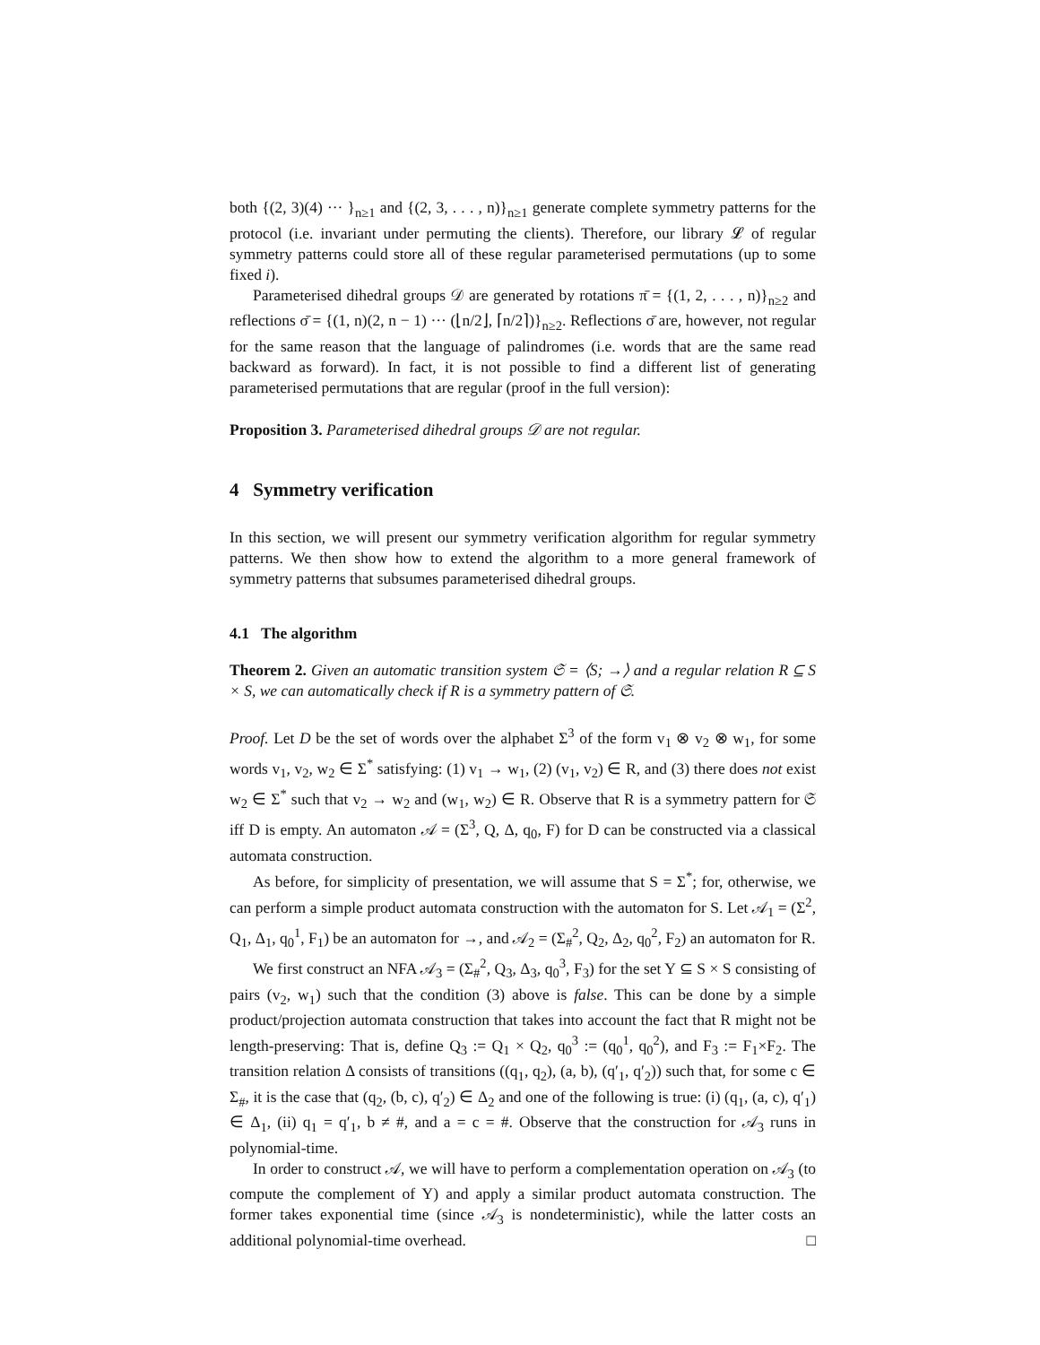both {(2, 3)(4) ··· }<sub>n≥1</sub> and {(2, 3, . . . , n)}<sub>n≥1</sub> generate complete symmetry patterns for the protocol (i.e. invariant under permuting the clients). Therefore, our library 𝓛 of regular symmetry patterns could store all of these regular parameterised permutations (up to some fixed i).
Parameterised dihedral groups 𝒟 are generated by rotations π̄ = {(1, 2, . . . , n)}<sub>n≥2</sub> and reflections σ̄ = {(1, n)(2, n − 1) ··· (⌊n/2⌋, ⌈n/2⌉)}<sub>n≥2</sub>. Reflections σ̄ are, however, not regular for the same reason that the language of palindromes (i.e. words that are the same read backward as forward). In fact, it is not possible to find a different list of generating parameterised permutations that are regular (proof in the full version):
Proposition 3. Parameterised dihedral groups 𝒟 are not regular.
4 Symmetry verification
In this section, we will present our symmetry verification algorithm for regular symmetry patterns. We then show how to extend the algorithm to a more general framework of symmetry patterns that subsumes parameterised dihedral groups.
4.1 The algorithm
Theorem 2. Given an automatic transition system 𝔖 = ⟨S; →⟩ and a regular relation R ⊆ S × S, we can automatically check if R is a symmetry pattern of 𝔖.
Proof. Let D be the set of words over the alphabet Σ<sup>3</sup> of the form v<sub>1</sub> ⊗ v<sub>2</sub> ⊗ w<sub>1</sub>, for some words v<sub>1</sub>, v<sub>2</sub>, w<sub>2</sub> ∈ Σ<sup>*</sup> satisfying: (1) v<sub>1</sub> → w<sub>1</sub>, (2) (v<sub>1</sub>, v<sub>2</sub>) ∈ R, and (3) there does not exist w<sub>2</sub> ∈ Σ<sup>*</sup> such that v<sub>2</sub> → w<sub>2</sub> and (w<sub>1</sub>, w<sub>2</sub>) ∈ R. Observe that R is a symmetry pattern for 𝔖 iff D is empty. An automaton 𝒜 = (Σ<sup>3</sup>, Q, Δ, q<sub>0</sub>, F) for D can be constructed via a classical automata construction.
As before, for simplicity of presentation, we will assume that S = Σ<sup>*</sup>; for, otherwise, we can perform a simple product automata construction with the automaton for S. Let 𝒜<sub>1</sub> = (Σ<sup>2</sup>, Q<sub>1</sub>, Δ<sub>1</sub>, q<sub>0</sub><sup>1</sup>, F<sub>1</sub>) be an automaton for →, and 𝒜<sub>2</sub> = (Σ<sub>#</sub><sup>2</sup>, Q<sub>2</sub>, Δ<sub>2</sub>, q<sub>0</sub><sup>2</sup>, F<sub>2</sub>) an automaton for R.
We first construct an NFA 𝒜<sub>3</sub> = (Σ<sub>#</sub><sup>2</sup>, Q<sub>3</sub>, Δ<sub>3</sub>, q<sub>0</sub><sup>3</sup>, F<sub>3</sub>) for the set Y ⊆ S × S consisting of pairs (v<sub>2</sub>, w<sub>1</sub>) such that the condition (3) above is false. This can be done by a simple product/projection automata construction that takes into account the fact that R might not be length-preserving: That is, define Q<sub>3</sub> := Q<sub>1</sub> × Q<sub>2</sub>, q<sub>0</sub><sup>3</sup> := (q<sub>0</sub><sup>1</sup>, q<sub>0</sub><sup>2</sup>), and F<sub>3</sub> := F<sub>1</sub>×F<sub>2</sub>. The transition relation Δ consists of transitions ((q<sub>1</sub>, q<sub>2</sub>), (a, b), (q′<sub>1</sub>, q′<sub>2</sub>)) such that, for some c ∈ Σ<sub>#</sub>, it is the case that (q<sub>2</sub>, (b, c), q′<sub>2</sub>) ∈ Δ<sub>2</sub> and one of the following is true: (i) (q<sub>1</sub>, (a, c), q′<sub>1</sub>) ∈ Δ<sub>1</sub>, (ii) q<sub>1</sub> = q′<sub>1</sub>, b ≠ #, and a = c = #. Observe that the construction for 𝒜<sub>3</sub> runs in polynomial-time.
In order to construct 𝒜, we will have to perform a complementation operation on 𝒜<sub>3</sub> (to compute the complement of Y) and apply a similar product automata construction. The former takes exponential time (since 𝒜<sub>3</sub> is nondeterministic), while the latter costs an additional polynomial-time overhead. □